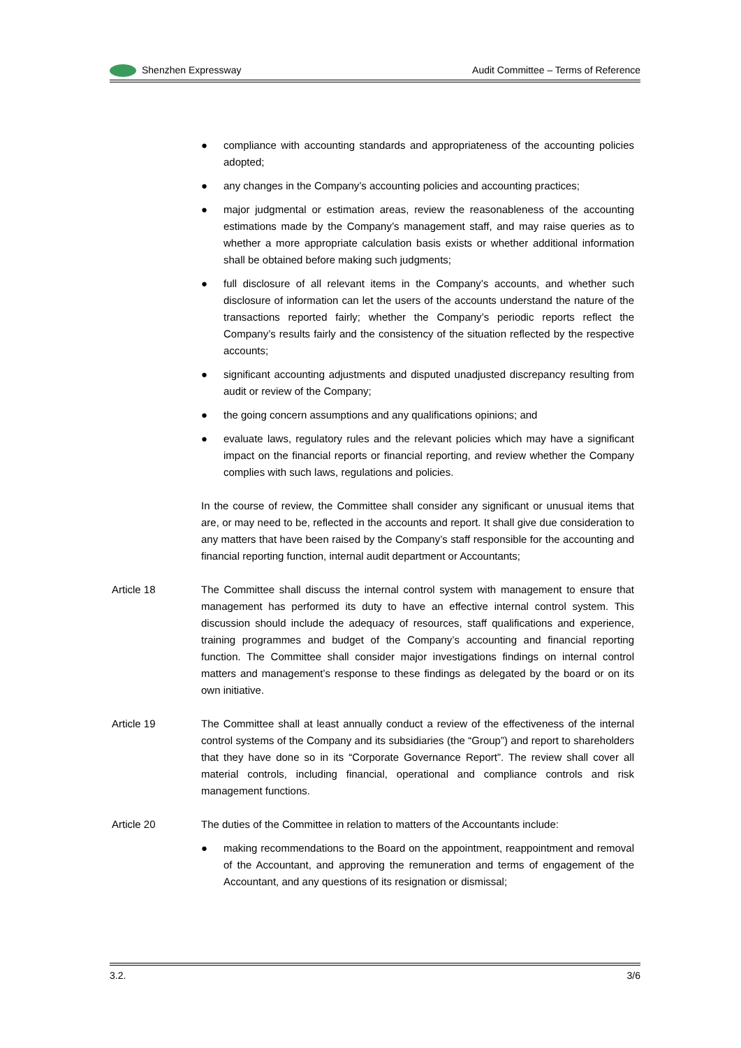Shenzhen Expressway Audit Committee – Terms of Reference
● compliance with accounting standards and appropriateness of the accounting policies adopted;
● any changes in the Company’s accounting policies and accounting practices;
● major judgmental or estimation areas, review the reasonableness of the accounting estimations made by the Company’s management staff, and may raise queries as to whether a more appropriate calculation basis exists or whether additional information shall be obtained before making such judgments;
● full disclosure of all relevant items in the Company’s accounts, and whether such disclosure of information can let the users of the accounts understand the nature of the transactions reported fairly; whether the Company’s periodic reports reflect the Company’s results fairly and the consistency of the situation reflected by the respective accounts;
● significant accounting adjustments and disputed unadjusted discrepancy resulting from audit or review of the Company;
● the going concern assumptions and any qualifications opinions; and
● evaluate laws, regulatory rules and the relevant policies which may have a significant impact on the financial reports or financial reporting, and review whether the Company complies with such laws, regulations and policies.
In the course of review, the Committee shall consider any significant or unusual items that are, or may need to be, reflected in the accounts and report. It shall give due consideration to any matters that have been raised by the Company’s staff responsible for the accounting and financial reporting function, internal audit department or Accountants;
Article 18 The Committee shall discuss the internal control system with management to ensure that management has performed its duty to have an effective internal control system. This discussion should include the adequacy of resources, staff qualifications and experience, training programmes and budget of the Company’s accounting and financial reporting function. The Committee shall consider major investigations findings on internal control matters and management’s response to these findings as delegated by the board or on its own initiative.
Article 19 The Committee shall at least annually conduct a review of the effectiveness of the internal control systems of the Company and its subsidiaries (the “Group”) and report to shareholders that they have done so in its “Corporate Governance Report”. The review shall cover all material controls, including financial, operational and compliance controls and risk management functions.
Article 20 The duties of the Committee in relation to matters of the Accountants include:
● making recommendations to the Board on the appointment, reappointment and removal of the Accountant, and approving the remuneration and terms of engagement of the Accountant, and any questions of its resignation or dismissal;
3.2. 3/6